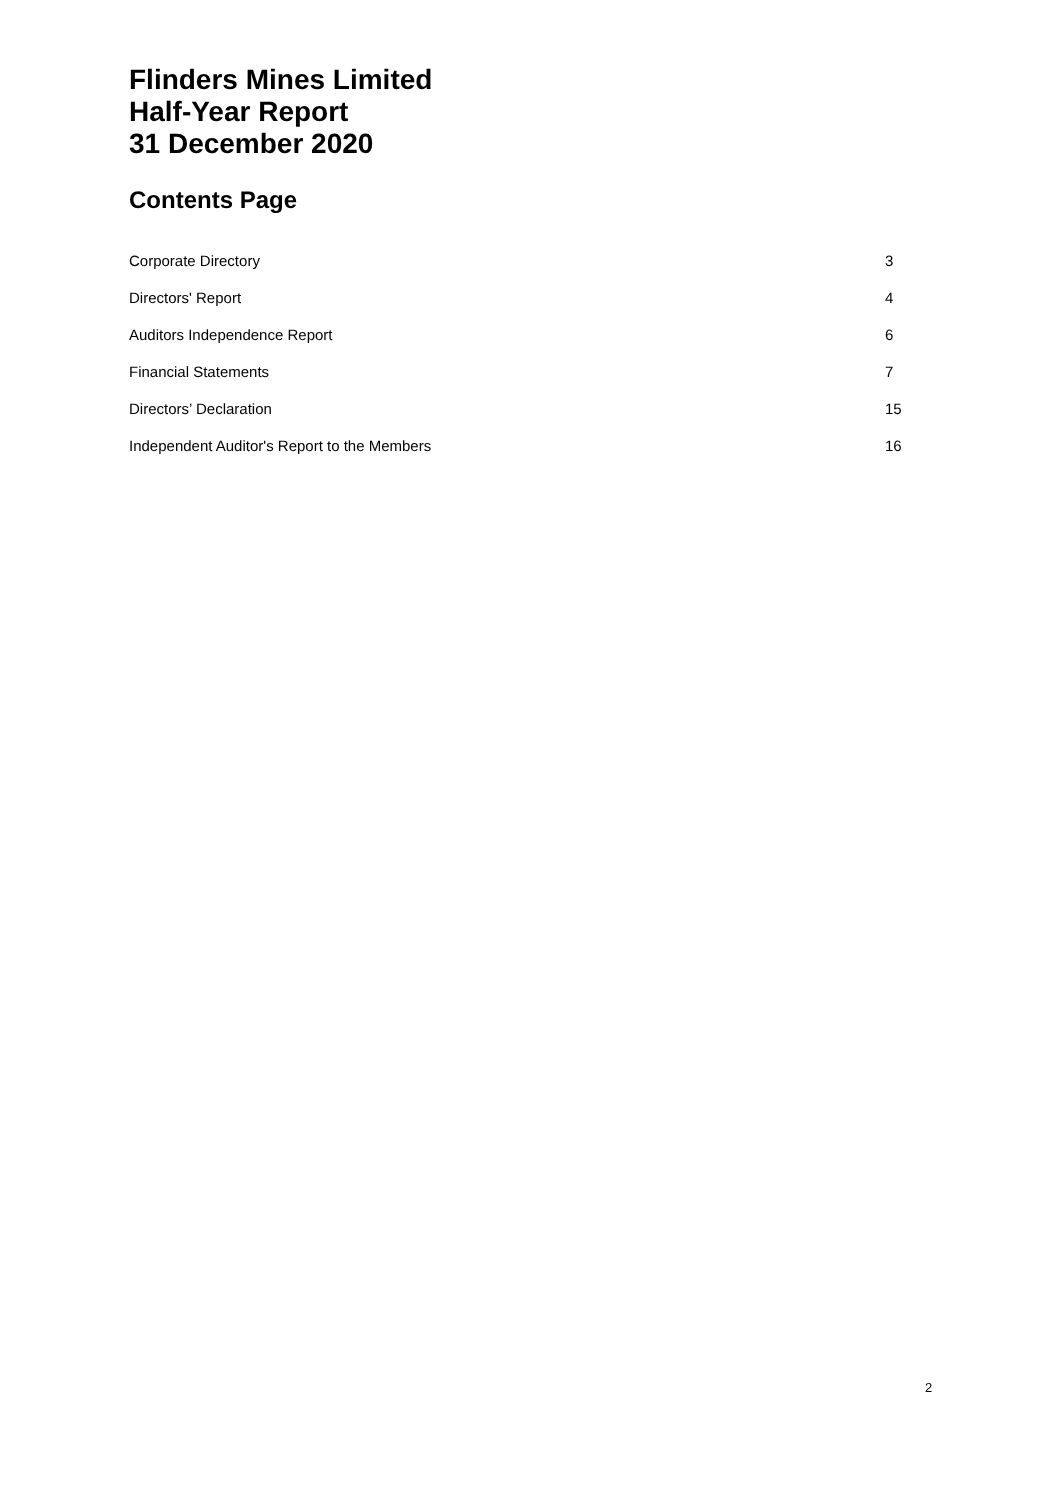Flinders Mines Limited
Half-Year Report
31 December 2020
Contents Page
Corporate Directory 3
Directors' Report 4
Auditors Independence Report 6
Financial Statements 7
Directors’ Declaration 15
Independent Auditor's Report to the Members 16
2